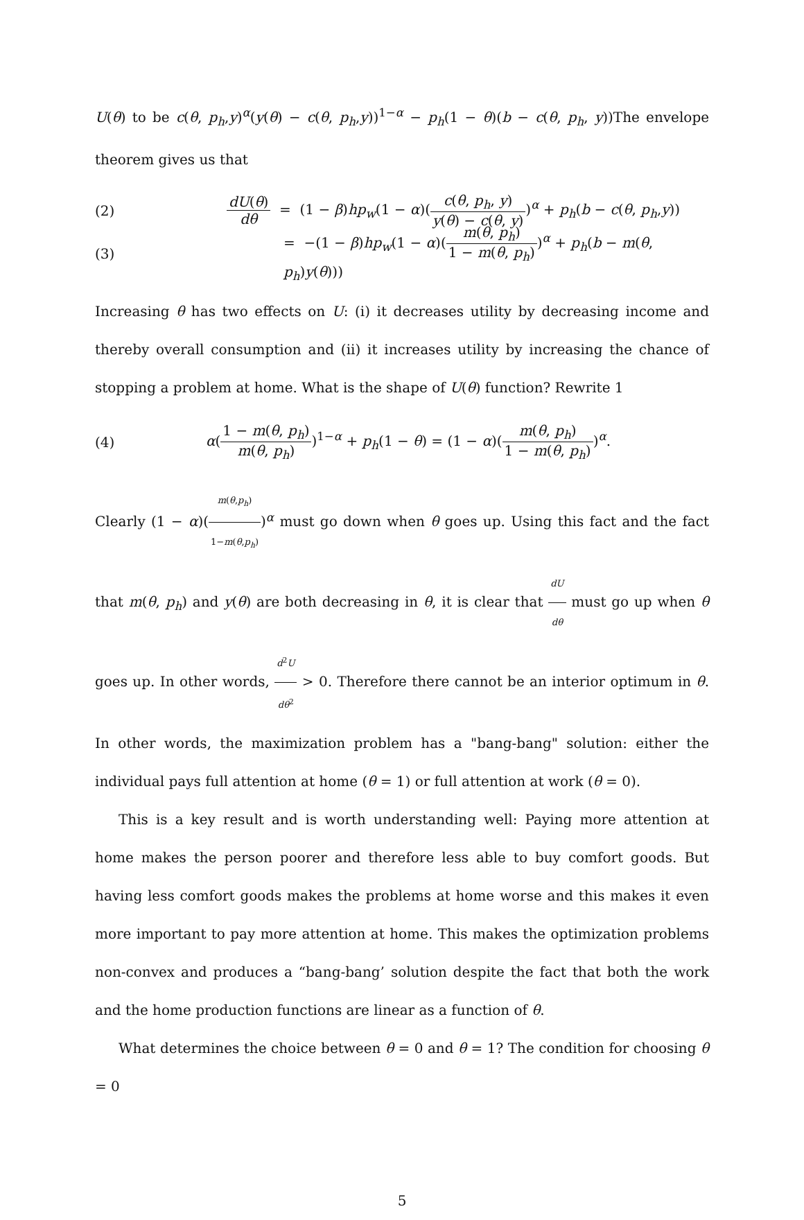U(θ) to be c(θ, p<sub>h</sub>,y)<sup>α</sup>(y(θ) − c(θ, p<sub>h</sub>,y))<sup>1−α</sup> − p<sub>h</sub>(1 − θ)(b − c(θ, p<sub>h</sub>, y))The envelope theorem gives us that
(2) dU(θ) dθ = (1 − β)hp<sub>w</sub>(1 − α)(c(θ, p<sub>h</sub>, y) y(θ) − c(θ, y))<sup>α</sup> + p<sub>h</sub>(b − c(θ, p<sub>h</sub>,y))
(3) = −(1 − β)hp<sub>w</sub>(1 − α)(m(θ, p<sub>h</sub>) 1 − m(θ, p<sub>h</sub>))<sup>α</sup> + p<sub>h</sub>(b − m(θ, p<sub>h</sub>)y(θ)))
Increasing θ has two effects on U: (i) it decreases utility by decreasing income and thereby overall consumption and (ii) it increases utility by increasing the chance of stopping a problem at home. What is the shape of U(θ) function? Rewrite 1
(4) α(1 − m(θ, p<sub>h</sub>) m(θ, p<sub>h</sub>))<sup>1−α</sup> + p<sub>h</sub>(1 − θ) = (1 − α)(m(θ, p<sub>h</sub>) 1 − m(θ, p<sub>h</sub>))<sup>α</sup>.
Clearly (1 − α)(m(θ,p<sub>h</sub>) 1−m(θ,p<sub>h</sub>))<sup>α</sup> must go down when θ goes up. Using this fact and the fact that m(θ, p<sub>h</sub>) and y(θ) are both decreasing in θ, it is clear that dU dθ must go up when θ goes up. In other words, d<sup>2</sup>U dθ<sup>2</sup> > 0. Therefore there cannot be an interior optimum in θ. In other words, the maximization problem has a "bang-bang" solution: either the individual pays full attention at home (θ = 1) or full attention at work (θ = 0).
This is a key result and is worth understanding well: Paying more attention at home makes the person poorer and therefore less able to buy comfort goods. But having less comfort goods makes the problems at home worse and this makes it even more important to pay more attention at home. This makes the optimization problems non-convex and produces a “bang-bang’ solution despite the fact that both the work and the home production functions are linear as a function of θ.
What determines the choice between θ = 0 and θ = 1? The condition for choosing θ = 0
5